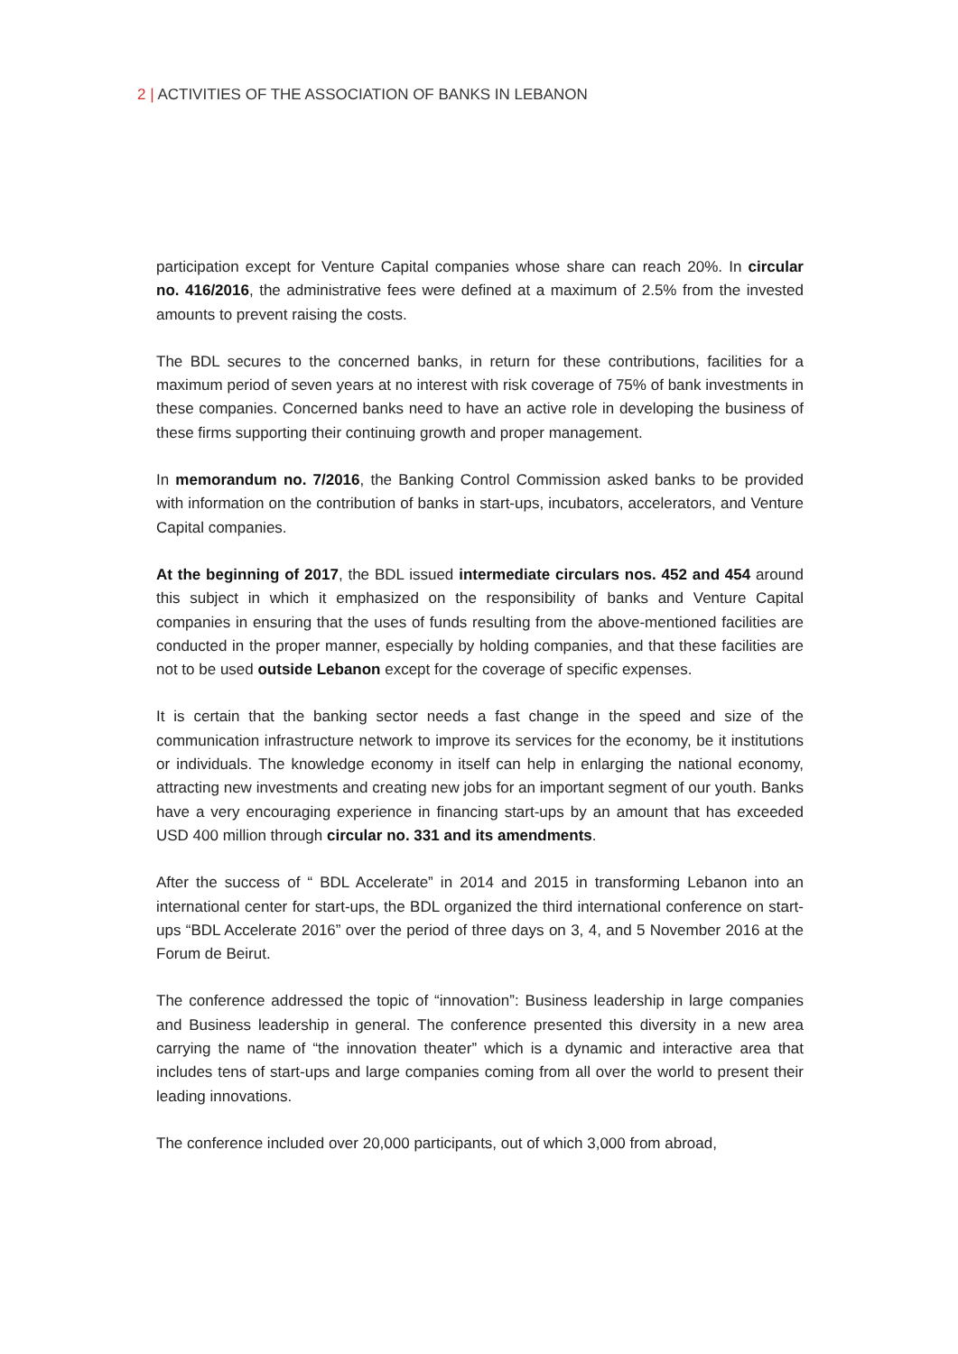2 | ACTIVITIES OF THE ASSOCIATION OF BANKS IN LEBANON
participation except for Venture Capital companies whose share can reach 20%. In circular no. 416/2016, the administrative fees were defined at a maximum of 2.5% from the invested amounts to prevent raising the costs.
The BDL secures to the concerned banks, in return for these contributions, facilities for a maximum period of seven years at no interest with risk coverage of 75% of bank investments in these companies. Concerned banks need to have an active role in developing the business of these firms supporting their continuing growth and proper management.
In memorandum no. 7/2016, the Banking Control Commission asked banks to be provided with information on the contribution of banks in start-ups, incubators, accelerators, and Venture Capital companies.
At the beginning of 2017, the BDL issued intermediate circulars nos. 452 and 454 around this subject in which it emphasized on the responsibility of banks and Venture Capital companies in ensuring that the uses of funds resulting from the above-mentioned facilities are conducted in the proper manner, especially by holding companies, and that these facilities are not to be used outside Lebanon except for the coverage of specific expenses.
It is certain that the banking sector needs a fast change in the speed and size of the communication infrastructure network to improve its services for the economy, be it institutions or individuals. The knowledge economy in itself can help in enlarging the national economy, attracting new investments and creating new jobs for an important segment of our youth. Banks have a very encouraging experience in financing start-ups by an amount that has exceeded USD 400 million through circular no. 331 and its amendments.
After the success of “ BDL Accelerate” in 2014 and 2015 in transforming Lebanon into an international center for start-ups, the BDL organized the third international conference on start-ups “BDL Accelerate 2016” over the period of three days on 3, 4, and 5 November 2016 at the Forum de Beirut.
The conference addressed the topic of “innovation”: Business leadership in large companies and Business leadership in general. The conference presented this diversity in a new area carrying the name of “the innovation theater” which is a dynamic and interactive area that includes tens of start-ups and large companies coming from all over the world to present their leading innovations.
The conference included over 20,000 participants, out of which 3,000 from abroad,